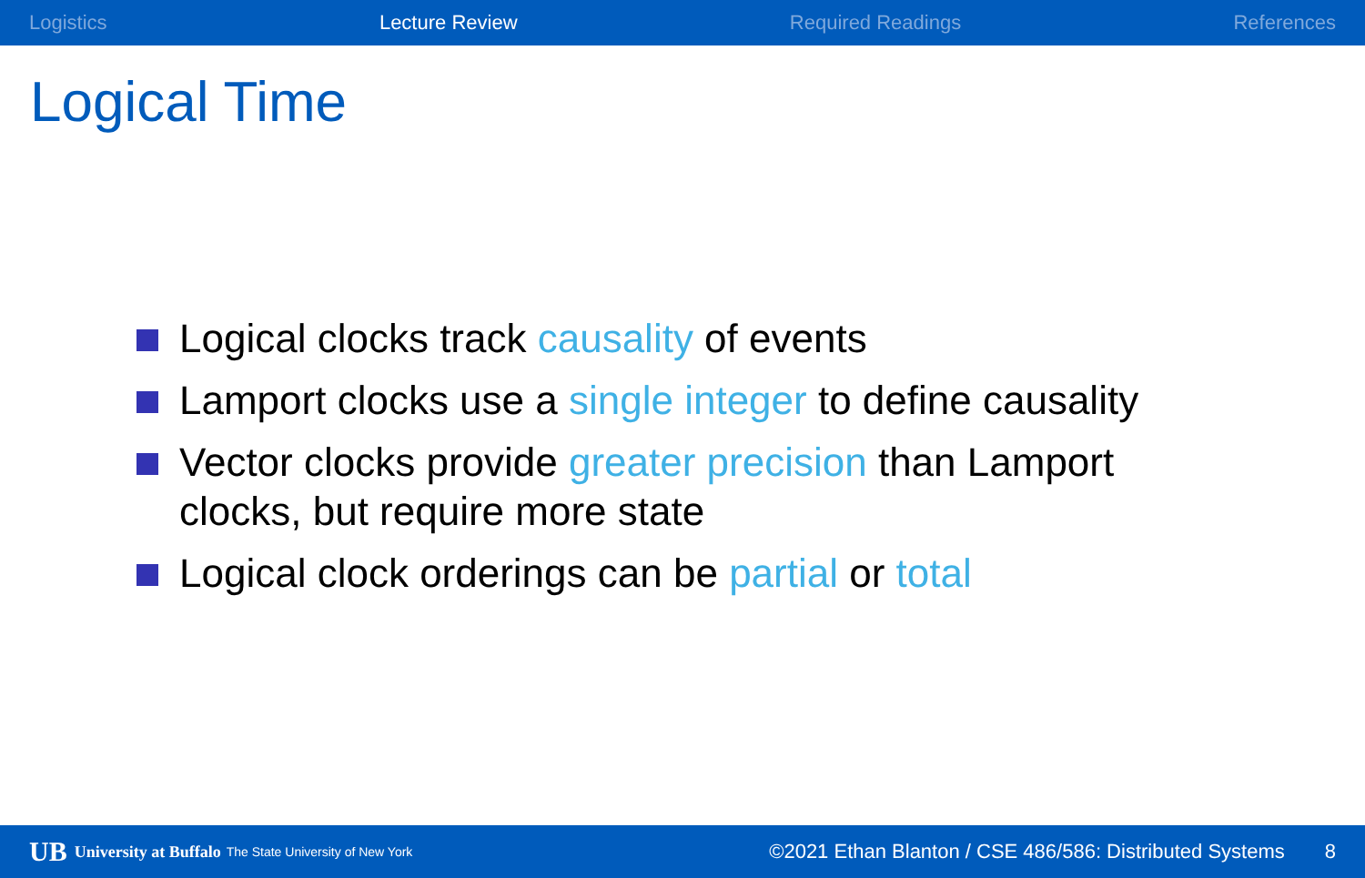Logistics Lecture Review Required Readings References
Logical Time
Logical clocks track causality of events
Lamport clocks use a single integer to define causality
Vector clocks provide greater precision than Lamport clocks, but require more state
Logical clock orderings can be partial or total
UB University at Buffalo The State University of New York ©2021 Ethan Blanton / CSE 486/586: Distributed Systems 8